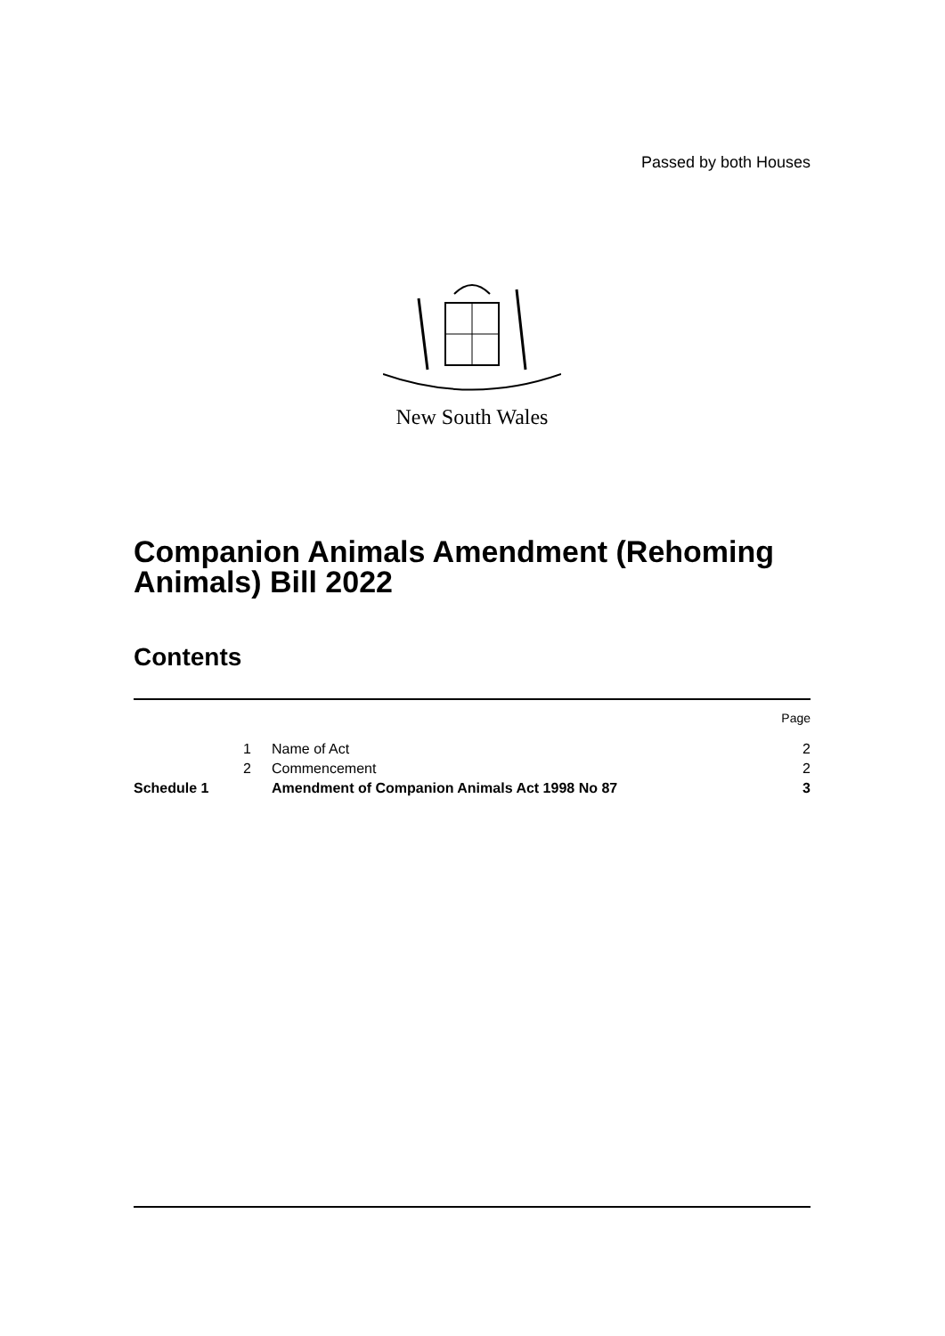Passed by both Houses
New South Wales
Companion Animals Amendment (Rehoming Animals) Bill 2022
Contents
| | | | Page |
| | 1 | Name of Act | 2 |
| | 2 | Commencement | 2 |
| Schedule 1 | | Amendment of Companion Animals Act 1998 No 87 | 3 |